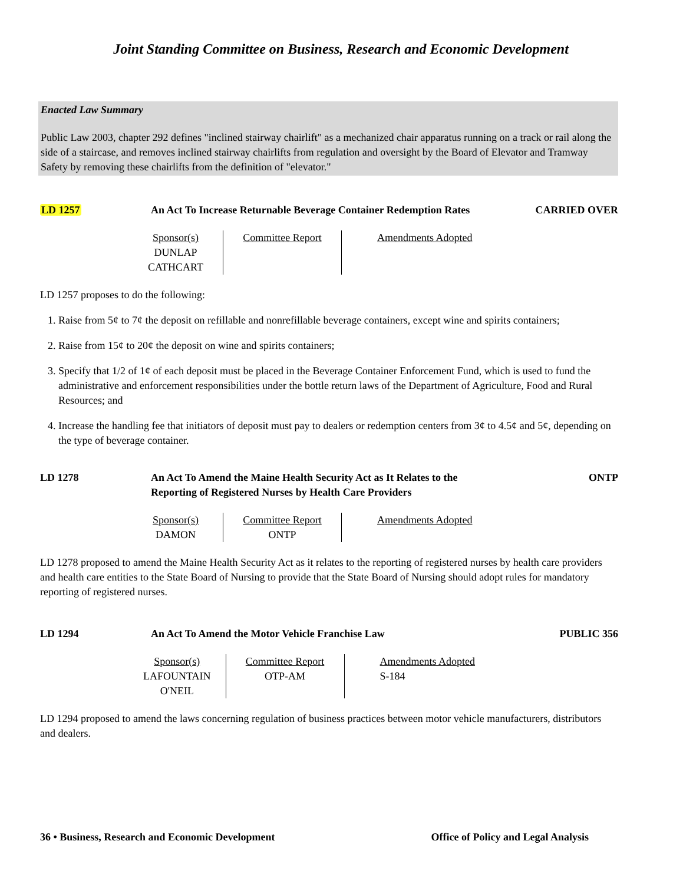Joint Standing Committee on Business, Research and Economic Development
Enacted Law Summary
Public Law 2003, chapter 292 defines "inclined stairway chairlift" as a mechanized chair apparatus running on a track or rail along the side of a staircase, and removes inclined stairway chairlifts from regulation and oversight by the Board of Elevator and Tramway Safety by removing these chairlifts from the definition of "elevator."
LD 1257 An Act To Increase Returnable Beverage Container Redemption Rates
CARRIED OVER
| Sponsor(s) DUNLAP CATHCART | Committee Report | Amendments Adopted |
LD 1257 proposes to do the following:
1. Raise from 5¢ to 7¢ the deposit on refillable and nonrefillable beverage containers, except wine and spirits containers;
2. Raise from 15¢ to 20¢ the deposit on wine and spirits containers;
3. Specify that 1/2 of 1¢ of each deposit must be placed in the Beverage Container Enforcement Fund, which is used to fund the administrative and enforcement responsibilities under the bottle return laws of the Department of Agriculture, Food and Rural Resources; and
4. Increase the handling fee that initiators of deposit must pay to dealers or redemption centers from 3¢ to 4.5¢ and 5¢, depending on the type of beverage container.
LD 1278 An Act To Amend the Maine Health Security Act as It Relates to the Reporting of Registered Nurses by Health Care Providers
ONTP
| Sponsor(s) DAMON | Committee Report ONTP | Amendments Adopted |
LD 1278 proposed to amend the Maine Health Security Act as it relates to the reporting of registered nurses by health care providers and health care entities to the State Board of Nursing to provide that the State Board of Nursing should adopt rules for mandatory reporting of registered nurses.
LD 1294 An Act To Amend the Motor Vehicle Franchise Law PUBLIC 356
| Sponsor(s) LAFOUNTAIN O'NEIL | Committee Report OTP-AM | Amendments Adopted S-184 |
LD 1294 proposed to amend the laws concerning regulation of business practices between motor vehicle manufacturers, distributors and dealers.
36 • Business, Research and Economic Development Office of Policy and Legal Analysis